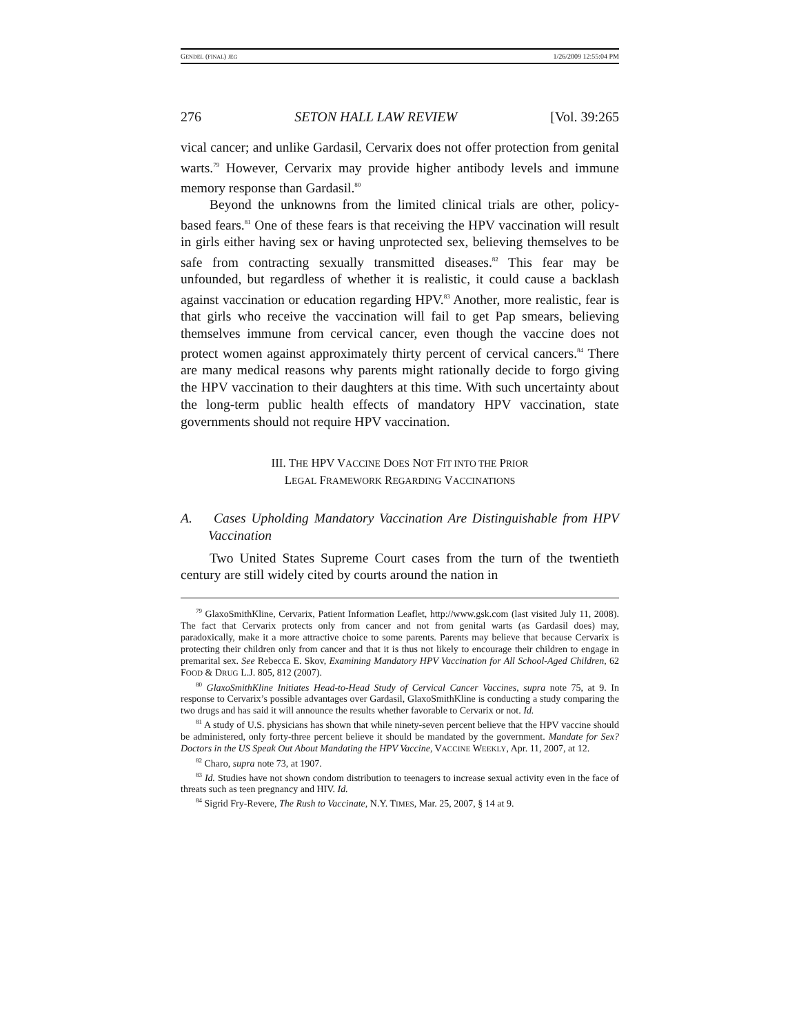GENDEL (FINAL) JEG 1/26/2009 12:55:04 PM
276 SETON HALL LAW REVIEW [Vol. 39:265
vical cancer; and unlike Gardasil, Cervarix does not offer protection from genital warts.<sup>79</sup> However, Cervarix may provide higher antibody levels and immune memory response than Gardasil.<sup>80</sup>
Beyond the unknowns from the limited clinical trials are other, policy-based fears.<sup>81</sup> One of these fears is that receiving the HPV vaccination will result in girls either having sex or having unprotected sex, believing themselves to be safe from contracting sexually transmitted diseases.<sup>82</sup> This fear may be unfounded, but regardless of whether it is realistic, it could cause a backlash against vaccination or education regarding HPV.<sup>83</sup> Another, more realistic, fear is that girls who receive the vaccination will fail to get Pap smears, believing themselves immune from cervical cancer, even though the vaccine does not protect women against approximately thirty percent of cervical cancers.<sup>84</sup> There are many medical reasons why parents might rationally decide to forgo giving the HPV vaccination to their daughters at this time. With such uncertainty about the long-term public health effects of mandatory HPV vaccination, state governments should not require HPV vaccination.
III. THE HPV VACCINE DOES NOT FIT INTO THE PRIOR
LEGAL FRAMEWORK REGARDING VACCINATIONS
A. Cases Upholding Mandatory Vaccination Are Distinguishable from HPV Vaccination
Two United States Supreme Court cases from the turn of the twentieth century are still widely cited by courts around the nation in
<sup>79</sup> GlaxoSmithKline, Cervarix, Patient Information Leaflet, http://www.gsk.com (last visited July 11, 2008). The fact that Cervarix protects only from cancer and not from genital warts (as Gardasil does) may, paradoxically, make it a more attractive choice to some parents. Parents may believe that because Cervarix is protecting their children only from cancer and that it is thus not likely to encourage their children to engage in premarital sex. See Rebecca E. Skov, Examining Mandatory HPV Vaccination for All School-Aged Children, 62 FOOD & DRUG L.J. 805, 812 (2007).
<sup>80</sup> GlaxoSmithKline Initiates Head-to-Head Study of Cervical Cancer Vaccines, supra note 75, at 9. In response to Cervarix’s possible advantages over Gardasil, GlaxoSmithKline is conducting a study comparing the two drugs and has said it will announce the results whether favorable to Cervarix or not. Id.
<sup>81</sup> A study of U.S. physicians has shown that while ninety-seven percent believe that the HPV vaccine should be administered, only forty-three percent believe it should be mandated by the government. Mandate for Sex? Doctors in the US Speak Out About Mandating the HPV Vaccine, VACCINE WEEKLY, Apr. 11, 2007, at 12.
<sup>82</sup> Charo, supra note 73, at 1907.
<sup>83</sup> Id. Studies have not shown condom distribution to teenagers to increase sexual activity even in the face of threats such as teen pregnancy and HIV. Id.
<sup>84</sup> Sigrid Fry-Revere, The Rush to Vaccinate, N.Y. TIMES, Mar. 25, 2007, § 14 at 9.